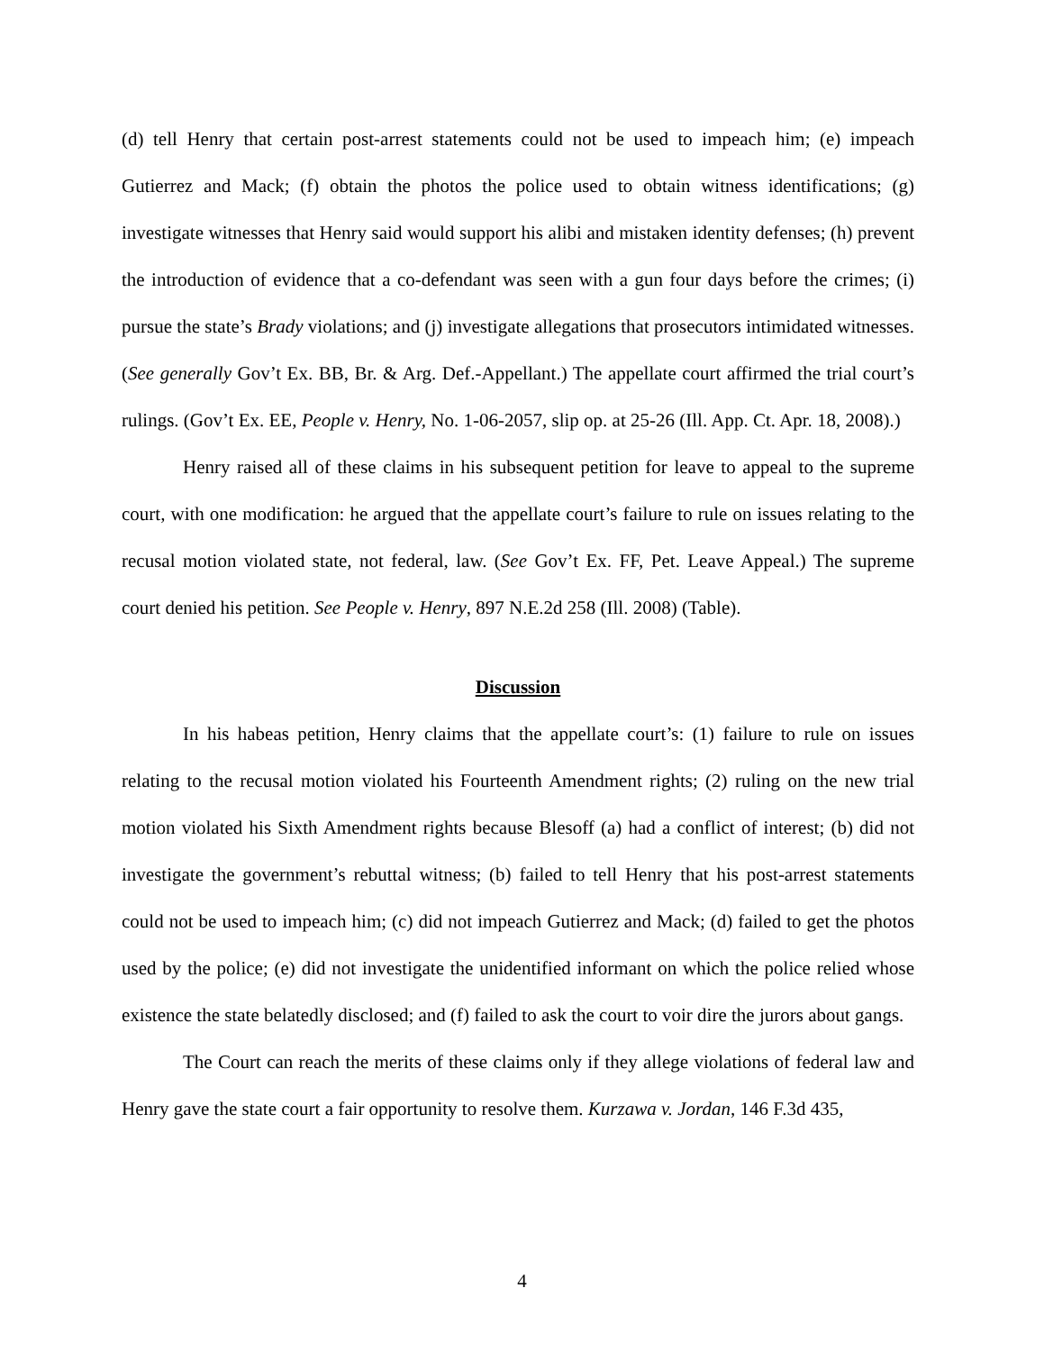(d) tell Henry that certain post-arrest statements could not be used to impeach him; (e) impeach Gutierrez and Mack; (f) obtain the photos the police used to obtain witness identifications; (g) investigate witnesses that Henry said would support his alibi and mistaken identity defenses; (h) prevent the introduction of evidence that a co-defendant was seen with a gun four days before the crimes; (i) pursue the state’s Brady violations; and (j) investigate allegations that prosecutors intimidated witnesses. (See generally Gov’t Ex. BB, Br. & Arg. Def.-Appellant.) The appellate court affirmed the trial court’s rulings. (Gov’t Ex. EE, People v. Henry, No. 1-06-2057, slip op. at 25-26 (Ill. App. Ct. Apr. 18, 2008).)
Henry raised all of these claims in his subsequent petition for leave to appeal to the supreme court, with one modification: he argued that the appellate court’s failure to rule on issues relating to the recusal motion violated state, not federal, law. (See Gov’t Ex. FF, Pet. Leave Appeal.) The supreme court denied his petition. See People v. Henry, 897 N.E.2d 258 (Ill. 2008) (Table).
Discussion
In his habeas petition, Henry claims that the appellate court’s: (1) failure to rule on issues relating to the recusal motion violated his Fourteenth Amendment rights; (2) ruling on the new trial motion violated his Sixth Amendment rights because Blesoff (a) had a conflict of interest; (b) did not investigate the government’s rebuttal witness; (b) failed to tell Henry that his post-arrest statements could not be used to impeach him; (c) did not impeach Gutierrez and Mack; (d) failed to get the photos used by the police; (e) did not investigate the unidentified informant on which the police relied whose existence the state belatedly disclosed; and (f) failed to ask the court to voir dire the jurors about gangs.
The Court can reach the merits of these claims only if they allege violations of federal law and Henry gave the state court a fair opportunity to resolve them. Kurzawa v. Jordan, 146 F.3d 435,
4